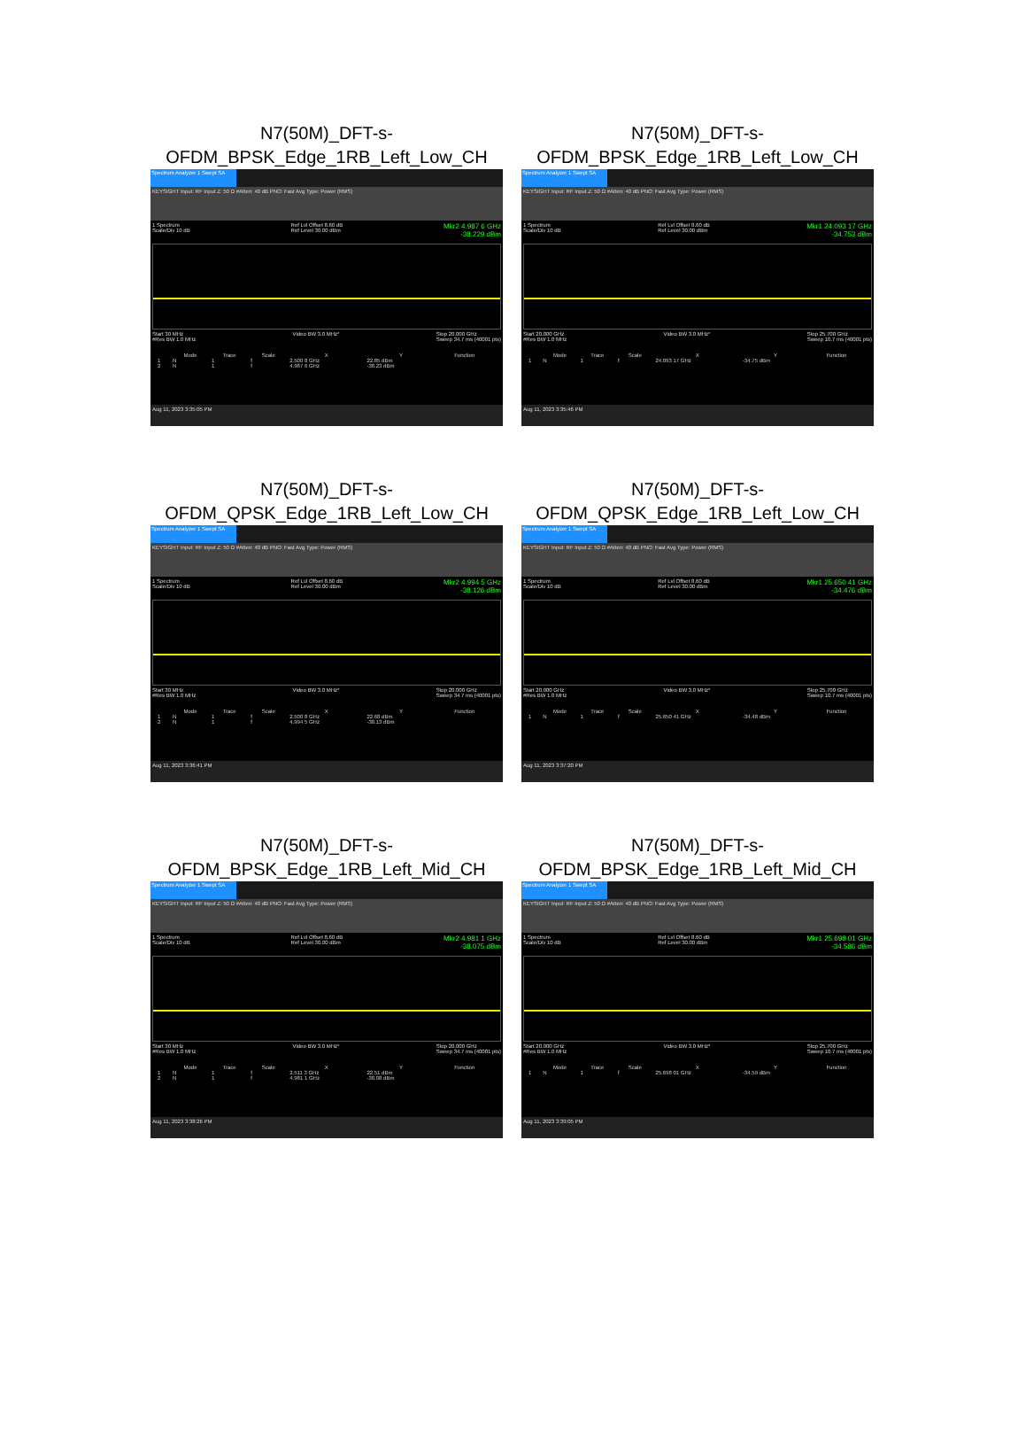N7(50M)_DFT-s-
OFDM_BPSK_Edge_1RB_Left_Low_CH
Spectrum Analyzer 1 Swept SA
KEYSIGHT Input: RF Input Z: 50 Ω #Atten: 40 dB PNO: Fast Avg Type: Power (RMS)
1 Spectrum
Scale/Div 10 dB Ref Lvl Offset 8.60 dB
Ref Level 30.00 dBm Mkr2 4.987 6 GHz
-38.229 dBm
Start 30 MHz
#Res BW 1.0 MHz Video BW 3.0 MHz* Stop 20.000 GHz
Sweep 34.7 ms (40001 pts)
| | Mode | Trace | Scale | X | Y | Function |
| --- | --- | --- | --- | --- | --- | --- |
| 1 | N | 1 | f | 2.500 8 GHz | 22.85 dBm | |
| 2 | N | 1 | f | 4.987 6 GHz | -38.23 dBm | |
Aug 11, 2023 3:35:05 PM
N7(50M)_DFT-s-
OFDM_BPSK_Edge_1RB_Left_Low_CH
Spectrum Analyzer 1 Swept SA
KEYSIGHT Input: RF Input Z: 50 Ω #Atten: 40 dB PNO: Fast Avg Type: Power (RMS)
1 Spectrum
Scale/Div 10 dB Ref Lvl Offset 8.60 dB
Ref Level 30.00 dBm Mkr1 24.093 17 GHz
-34.753 dBm
Start 20.000 GHz
#Res BW 1.0 MHz Video BW 3.0 MHz* Stop 25.700 GHz
Sweep 10.7 ms (40001 pts)
| | Mode | Trace | Scale | X | Y | Function |
| --- | --- | --- | --- | --- | --- | --- |
| 1 | N | 1 | f | 24.093 17 GHz | -34.75 dBm | |
Aug 11, 2023 3:35:46 PM
N7(50M)_DFT-s-
OFDM_QPSK_Edge_1RB_Left_Low_CH
Spectrum Analyzer 1 Swept SA
KEYSIGHT Input: RF Input Z: 50 Ω #Atten: 40 dB PNO: Fast Avg Type: Power (RMS)
1 Spectrum
Scale/Div 10 dB Ref Lvl Offset 8.60 dB
Ref Level 30.00 dBm Mkr2 4.994 5 GHz
-38.126 dBm
Start 30 MHz
#Res BW 1.0 MHz Video BW 3.0 MHz* Stop 20.000 GHz
Sweep 34.7 ms (40001 pts)
| | Mode | Trace | Scale | X | Y | Function |
| --- | --- | --- | --- | --- | --- | --- |
| 1 | N | 1 | f | 2.500 8 GHz | 22.68 dBm | |
| 2 | N | 1 | f | 4.994 5 GHz | -38.13 dBm | |
Aug 11, 2023 3:36:41 PM
N7(50M)_DFT-s-
OFDM_QPSK_Edge_1RB_Left_Low_CH
Spectrum Analyzer 1 Swept SA
KEYSIGHT Input: RF Input Z: 50 Ω #Atten: 40 dB PNO: Fast Avg Type: Power (RMS)
1 Spectrum
Scale/Div 10 dB Ref Lvl Offset 8.60 dB
Ref Level 30.00 dBm Mkr1 25.650 41 GHz
-34.476 dBm
Start 20.000 GHz
#Res BW 1.0 MHz Video BW 3.0 MHz* Stop 25.700 GHz
Sweep 10.7 ms (40001 pts)
| | Mode | Trace | Scale | X | Y | Function |
| --- | --- | --- | --- | --- | --- | --- |
| 1 | N | 1 | f | 25.650 41 GHz | -34.48 dBm | |
Aug 11, 2023 3:37:20 PM
N7(50M)_DFT-s-
OFDM_BPSK_Edge_1RB_Left_Mid_CH
Spectrum Analyzer 1 Swept SA
KEYSIGHT Input: RF Input Z: 50 Ω #Atten: 40 dB PNO: Fast Avg Type: Power (RMS)
1 Spectrum
Scale/Div 10 dB Ref Lvl Offset 8.60 dB
Ref Level 30.00 dBm Mkr2 4.981 1 GHz
-38.075 dBm
Start 30 MHz
#Res BW 1.0 MHz Video BW 3.0 MHz* Stop 20.000 GHz
Sweep 34.7 ms (40001 pts)
| | Mode | Trace | Scale | X | Y | Function |
| --- | --- | --- | --- | --- | --- | --- |
| 1 | N | 1 | f | 2.511 3 GHz | 22.51 dBm | |
| 2 | N | 1 | f | 4.981 1 GHz | -38.08 dBm | |
Aug 11, 2023 3:38:26 PM
N7(50M)_DFT-s-
OFDM_BPSK_Edge_1RB_Left_Mid_CH
Spectrum Analyzer 1 Swept SA
KEYSIGHT Input: RF Input Z: 50 Ω #Atten: 40 dB PNO: Fast Avg Type: Power (RMS)
1 Spectrum
Scale/Div 10 dB Ref Lvl Offset 8.60 dB
Ref Level 30.00 dBm Mkr1 25.698 01 GHz
-34.586 dBm
Start 20.000 GHz
#Res BW 1.0 MHz Video BW 3.0 MHz* Stop 25.700 GHz
Sweep 10.7 ms (40001 pts)
| | Mode | Trace | Scale | X | Y | Function |
| --- | --- | --- | --- | --- | --- | --- |
| 1 | N | 1 | f | 25.698 01 GHz | -34.59 dBm | |
Aug 11, 2023 3:39:05 PM